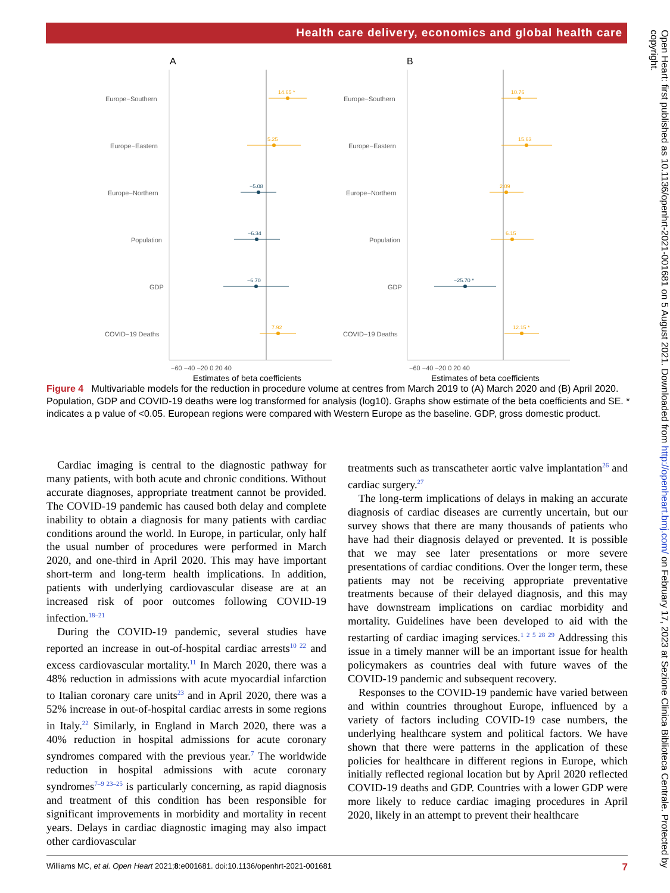Health care delivery, economics and global health care
A
Europe−Southern
Europe−Eastern
Europe−Northern
Population
GDP
COVID−19 Deaths
14.65 *
5.25
−5.08
−6.34
−6.70
7.92
−60 −40 −20 0 20 40
Estimates of beta coefficients
B
Europe−Southern
Europe−Eastern
Europe−Northern
Population
GDP
COVID−19 Deaths
10.76
15.63
2.09
6.15
−25.70 *
12.15 *
−60 −40 −20 0 20 40
Estimates of beta coefficients
Figure 4 Multivariable models for the reduction in procedure volume at centres from March 2019 to (A) March 2020 and (B) April 2020. Population, GDP and COVID-19 deaths were log transformed for analysis (log10). Graphs show estimate of the beta coefficients and SE. * indicates a p value of <0.05. European regions were compared with Western Europe as the baseline. GDP, gross domestic product.
Cardiac imaging is central to the diagnostic pathway for many patients, with both acute and chronic conditions. Without accurate diagnoses, appropriate treatment cannot be provided. The COVID-19 pandemic has caused both delay and complete inability to obtain a diagnosis for many patients with cardiac conditions around the world. In Europe, in particular, only half the usual number of procedures were performed in March 2020, and one-third in April 2020. This may have important short-term and long-term health implications. In addition, patients with underlying cardiovascular disease are at an increased risk of poor outcomes following COVID-19 infection.<sup>18–21</sup>
During the COVID-19 pandemic, several studies have reported an increase in out-of-hospital cardiac arrests<sup>10 22</sup> and excess cardiovascular mortality.<sup>11</sup> In March 2020, there was a 48% reduction in admissions with acute myocardial infarction to Italian coronary care units<sup>23</sup> and in April 2020, there was a 52% increase in out-of-hospital cardiac arrests in some regions in Italy.<sup>22</sup> Similarly, in England in March 2020, there was a 40% reduction in hospital admissions for acute coronary syndromes compared with the previous year.<sup>7</sup> The worldwide reduction in hospital admissions with acute coronary syndromes<sup>7–9 23–25</sup> is particularly concerning, as rapid diagnosis and treatment of this condition has been responsible for significant improvements in morbidity and mortality in recent years. Delays in cardiac diagnostic imaging may also impact other cardiovascular
treatments such as transcatheter aortic valve implantation<sup>26</sup> and cardiac surgery.<sup>27</sup>
The long-term implications of delays in making an accurate diagnosis of cardiac diseases are currently uncertain, but our survey shows that there are many thousands of patients who have had their diagnosis delayed or prevented. It is possible that we may see later presentations or more severe presentations of cardiac conditions. Over the longer term, these patients may not be receiving appropriate preventative treatments because of their delayed diagnosis, and this may have downstream implications on cardiac morbidity and mortality. Guidelines have been developed to aid with the restarting of cardiac imaging services.<sup>1 2 5 28 29</sup> Addressing this issue in a timely manner will be an important issue for health policymakers as countries deal with future waves of the COVID-19 pandemic and subsequent recovery.
Responses to the COVID-19 pandemic have varied between and within countries throughout Europe, influenced by a variety of factors including COVID-19 case numbers, the underlying healthcare system and political factors. We have shown that there were patterns in the application of these policies for healthcare in different regions in Europe, which initially reflected regional location but by April 2020 reflected COVID-19 deaths and GDP. Countries with a lower GDP were more likely to reduce cardiac imaging procedures in April 2020, likely in an attempt to prevent their healthcare
Williams MC, et al. Open Heart 2021;8:e001681. doi:10.1136/openhrt-2021-001681 7
Open Heart: first published as 10.1136/openhrt-2021-001681 on 5 August 2021. Downloaded from http://openheart.bmj.com/ on February 17, 2023 at Sezione Clinica Biblioteca Centrale. Protected by copyright.